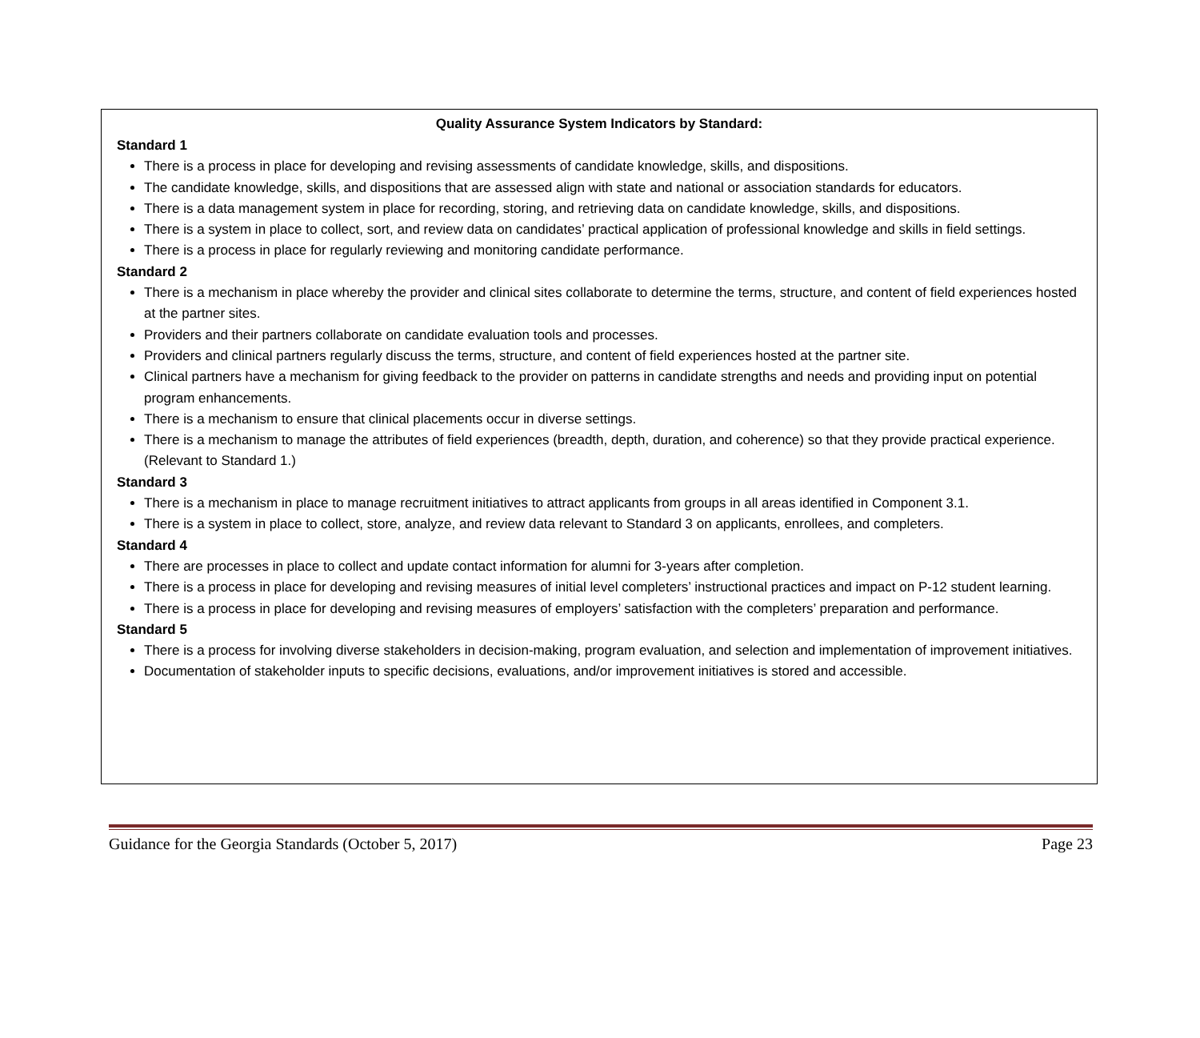Quality Assurance System Indicators by Standard:
Standard 1
There is a process in place for developing and revising assessments of candidate knowledge, skills, and dispositions.
The candidate knowledge, skills, and dispositions that are assessed align with state and national or association standards for educators.
There is a data management system in place for recording, storing, and retrieving data on candidate knowledge, skills, and dispositions.
There is a system in place to collect, sort, and review data on candidates’ practical application of professional knowledge and skills in field settings.
There is a process in place for regularly reviewing and monitoring candidate performance.
Standard 2
There is a mechanism in place whereby the provider and clinical sites collaborate to determine the terms, structure, and content of field experiences hosted at the partner sites.
Providers and their partners collaborate on candidate evaluation tools and processes.
Providers and clinical partners regularly discuss the terms, structure, and content of field experiences hosted at the partner site.
Clinical partners have a mechanism for giving feedback to the provider on patterns in candidate strengths and needs and providing input on potential program enhancements.
There is a mechanism to ensure that clinical placements occur in diverse settings.
There is a mechanism to manage the attributes of field experiences (breadth, depth, duration, and coherence) so that they provide practical experience. (Relevant to Standard 1.)
Standard 3
There is a mechanism in place to manage recruitment initiatives to attract applicants from groups in all areas identified in Component 3.1.
There is a system in place to collect, store, analyze, and review data relevant to Standard 3 on applicants, enrollees, and completers.
Standard 4
There are processes in place to collect and update contact information for alumni for 3-years after completion.
There is a process in place for developing and revising measures of initial level completers’ instructional practices and impact on P-12 student learning.
There is a process in place for developing and revising measures of employers’ satisfaction with the completers’ preparation and performance.
Standard 5
There is a process for involving diverse stakeholders in decision-making, program evaluation, and selection and implementation of improvement initiatives.
Documentation of stakeholder inputs to specific decisions, evaluations, and/or improvement initiatives is stored and accessible.
Guidance for the Georgia Standards (October 5, 2017) Page 23